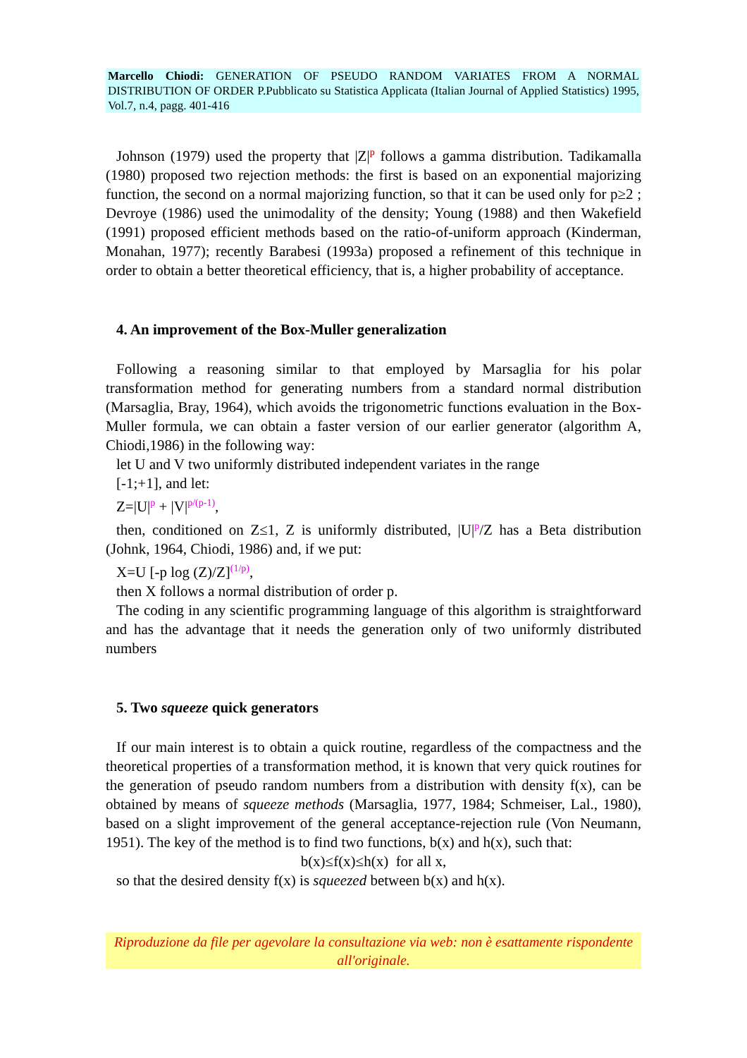Marcello Chiodi: GENERATION OF PSEUDO RANDOM VARIATES FROM A NORMAL DISTRIBUTION OF ORDER P.Pubblicato su Statistica Applicata (Italian Journal of Applied Statistics) 1995, Vol.7, n.4, pagg. 401-416
Johnson (1979) used the property that |Z|<sup>p</sup> follows a gamma distribution. Tadikamalla (1980) proposed two rejection methods: the first is based on an exponential majorizing function, the second on a normal majorizing function, so that it can be used only for p≥2 ; Devroye (1986) used the unimodality of the density; Young (1988) and then Wakefield (1991) proposed efficient methods based on the ratio-of-uniform approach (Kinderman, Monahan, 1977); recently Barabesi (1993a) proposed a refinement of this technique in order to obtain a better theoretical efficiency, that is, a higher probability of acceptance.
4. An improvement of the Box-Muller generalization
Following a reasoning similar to that employed by Marsaglia for his polar transformation method for generating numbers from a standard normal distribution (Marsaglia, Bray, 1964), which avoids the trigonometric functions evaluation in the Box-Muller formula, we can obtain a faster version of our earlier generator (algorithm A, Chiodi,1986) in the following way:
let U and V two uniformly distributed independent variates in the range
[-1;+1], and let:
Z=|U|<sup>p</sup> + |V|<sup>p/(p-1)</sup>,
then, conditioned on Z≤1, Z is uniformly distributed, |U|<sup>p</sup>/Z has a Beta distribution (Johnk, 1964, Chiodi, 1986) and, if we put:
X=U [-p log (Z)/Z]<sup>(1/p)</sup>,
then X follows a normal distribution of order p.
The coding in any scientific programming language of this algorithm is straightforward and has the advantage that it needs the generation only of two uniformly distributed numbers
5. Two squeeze quick generators
If our main interest is to obtain a quick routine, regardless of the compactness and the theoretical properties of a transformation method, it is known that very quick routines for the generation of pseudo random numbers from a distribution with density f(x), can be obtained by means of squeeze methods (Marsaglia, 1977, 1984; Schmeiser, Lal., 1980), based on a slight improvement of the general acceptance-rejection rule (Von Neumann, 1951). The key of the method is to find two functions, b(x) and h(x), such that:
b(x)≤f(x)≤h(x) for all x,
so that the desired density f(x) is squeezed between b(x) and h(x).
Riproduzione da file per agevolare la consultazione via web: non è esattamente rispondente all'originale.